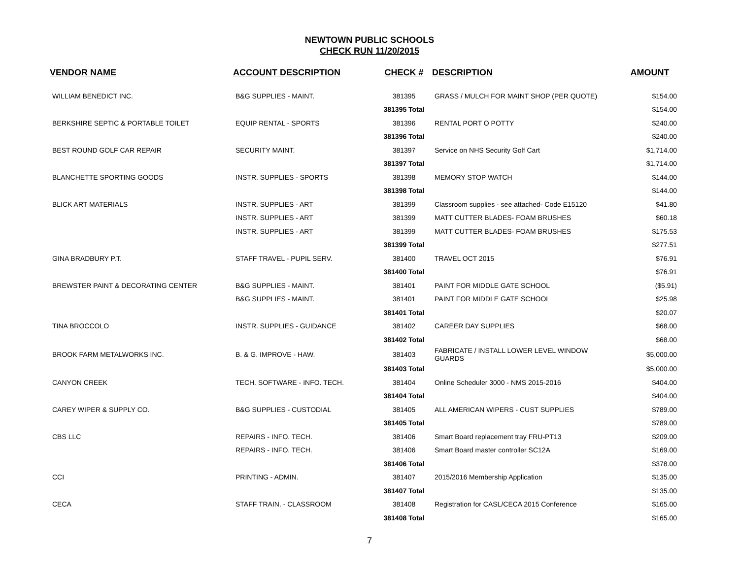NEWTOWN PUBLIC SCHOOLS
CHECK RUN 11/20/2015
| VENDOR NAME | ACCOUNT DESCRIPTION | CHECK # | DESCRIPTION | AMOUNT |
| --- | --- | --- | --- | --- |
| WILLIAM BENEDICT INC. | B&G SUPPLIES - MAINT. | 381395 | GRASS / MULCH FOR MAINT SHOP (PER QUOTE) | $154.00 |
| | | 381395 Total | | $154.00 |
| BERKSHIRE SEPTIC & PORTABLE TOILET | EQUIP RENTAL - SPORTS | 381396 | RENTAL PORT O POTTY | $240.00 |
| | | 381396 Total | | $240.00 |
| BEST ROUND GOLF CAR REPAIR | SECURITY MAINT. | 381397 | Service on NHS Security Golf Cart | $1,714.00 |
| | | 381397 Total | | $1,714.00 |
| BLANCHETTE SPORTING GOODS | INSTR. SUPPLIES - SPORTS | 381398 | MEMORY STOP WATCH | $144.00 |
| | | 381398 Total | | $144.00 |
| BLICK ART MATERIALS | INSTR. SUPPLIES - ART | 381399 | Classroom supplies - see attached- Code E15120 | $41.80 |
| | INSTR. SUPPLIES - ART | 381399 | MATT CUTTER BLADES- FOAM BRUSHES | $60.18 |
| | INSTR. SUPPLIES - ART | 381399 | MATT CUTTER BLADES- FOAM BRUSHES | $175.53 |
| | | 381399 Total | | $277.51 |
| GINA BRADBURY P.T. | STAFF TRAVEL - PUPIL SERV. | 381400 | TRAVEL OCT 2015 | $76.91 |
| | | 381400 Total | | $76.91 |
| BREWSTER PAINT & DECORATING CENTER | B&G SUPPLIES - MAINT. | 381401 | PAINT FOR MIDDLE GATE SCHOOL | ($5.91) |
| | B&G SUPPLIES - MAINT. | 381401 | PAINT FOR MIDDLE GATE SCHOOL | $25.98 |
| | | 381401 Total | | $20.07 |
| TINA BROCCOLO | INSTR. SUPPLIES - GUIDANCE | 381402 | CAREER DAY SUPPLIES | $68.00 |
| | | 381402 Total | | $68.00 |
| BROOK FARM METALWORKS INC. | B. & G. IMPROVE - HAW. | 381403 | FABRICATE / INSTALL LOWER LEVEL WINDOW GUARDS | $5,000.00 |
| | | 381403 Total | | $5,000.00 |
| CANYON CREEK | TECH. SOFTWARE - INFO. TECH. | 381404 | Online Scheduler 3000 - NMS 2015-2016 | $404.00 |
| | | 381404 Total | | $404.00 |
| CAREY WIPER & SUPPLY CO. | B&G SUPPLIES - CUSTODIAL | 381405 | ALL AMERICAN WIPERS - CUST SUPPLIES | $789.00 |
| | | 381405 Total | | $789.00 |
| CBS LLC | REPAIRS - INFO. TECH. | 381406 | Smart Board replacement tray FRU-PT13 | $209.00 |
| | REPAIRS - INFO. TECH. | 381406 | Smart Board master controller SC12A | $169.00 |
| | | 381406 Total | | $378.00 |
| CCI | PRINTING - ADMIN. | 381407 | 2015/2016 Membership Application | $135.00 |
| | | 381407 Total | | $135.00 |
| CECA | STAFF TRAIN. - CLASSROOM | 381408 | Registration for CASL/CECA 2015 Conference | $165.00 |
| | | 381408 Total | | $165.00 |
7